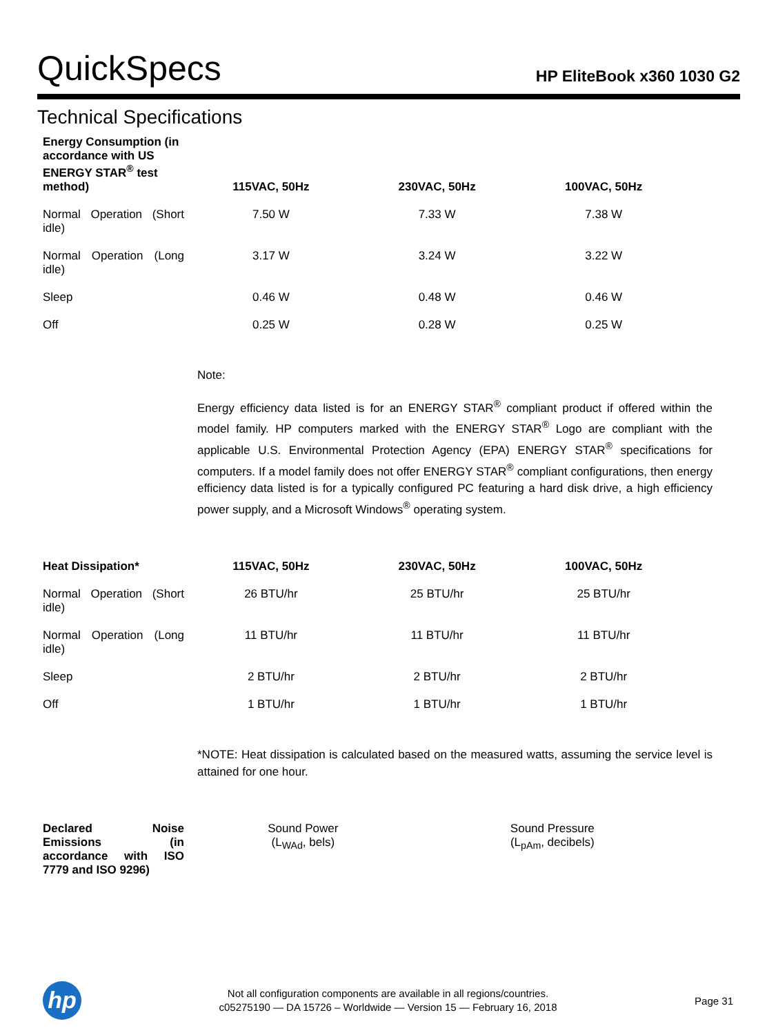QuickSpecs
HP EliteBook x360 1030 G2
Technical Specifications
| Energy Consumption (in accordance with US ENERGY STAR<sup>®</sup> test method) | 115VAC, 50Hz | 230VAC, 50Hz | 100VAC, 50Hz |
| --- | --- | --- | --- |
| Normal Operation (Short idle) | 7.50 W | 7.33 W | 7.38 W |
| Normal Operation (Long idle) | 3.17 W | 3.24 W | 3.22 W |
| Sleep | 0.46 W | 0.48 W | 0.46 W |
| Off | 0.25 W | 0.28 W | 0.25 W |
Note:
Energy efficiency data listed is for an ENERGY STAR<sup>®</sup> compliant product if offered within the model family. HP computers marked with the ENERGY STAR<sup>®</sup> Logo are compliant with the applicable U.S. Environmental Protection Agency (EPA) ENERGY STAR<sup>®</sup> specifications for computers. If a model family does not offer ENERGY STAR<sup>®</sup> compliant configurations, then energy efficiency data listed is for a typically configured PC featuring a hard disk drive, a high efficiency power supply, and a Microsoft Windows<sup>®</sup> operating system.
| Heat Dissipation* | 115VAC, 50Hz | 230VAC, 50Hz | 100VAC, 50Hz |
| --- | --- | --- | --- |
| Normal Operation (Short idle) | 26 BTU/hr | 25 BTU/hr | 25 BTU/hr |
| Normal Operation (Long idle) | 11 BTU/hr | 11 BTU/hr | 11 BTU/hr |
| Sleep | 2 BTU/hr | 2 BTU/hr | 2 BTU/hr |
| Off | 1 BTU/hr | 1 BTU/hr | 1 BTU/hr |
*NOTE: Heat dissipation is calculated based on the measured watts, assuming the service level is attained for one hour.
| Declared Noise Emissions (in accordance with ISO 7779 and ISO 9296) | Sound Power (L<sub>WAd</sub>, bels) | Sound Pressure (L<sub>pAm</sub>, decibels) |
hp
Not all configuration components are available in all regions/countries.
c05275190 — DA 15726 – Worldwide — Version 15 — February 16, 2018
Page 31